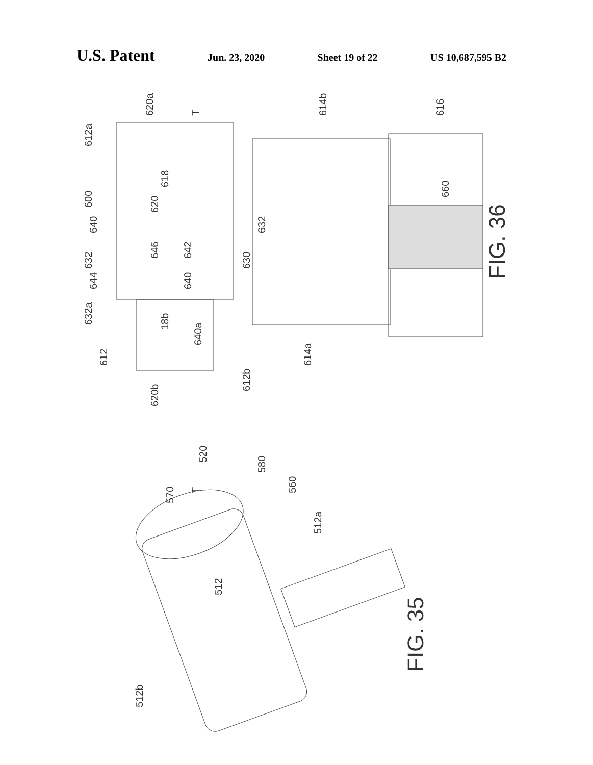U.S. Patent
Jun. 23, 2020 Sheet 19 of 22 US 10,687,595 B2
612a
600
620a
614b
616
618
620
660
640
646
642
632
630
632
644
640
632a
18b
640a
612
614a
612b
620b
T
T
FIG. 36
570
520
580
560
512a
512
FIG. 35
512b